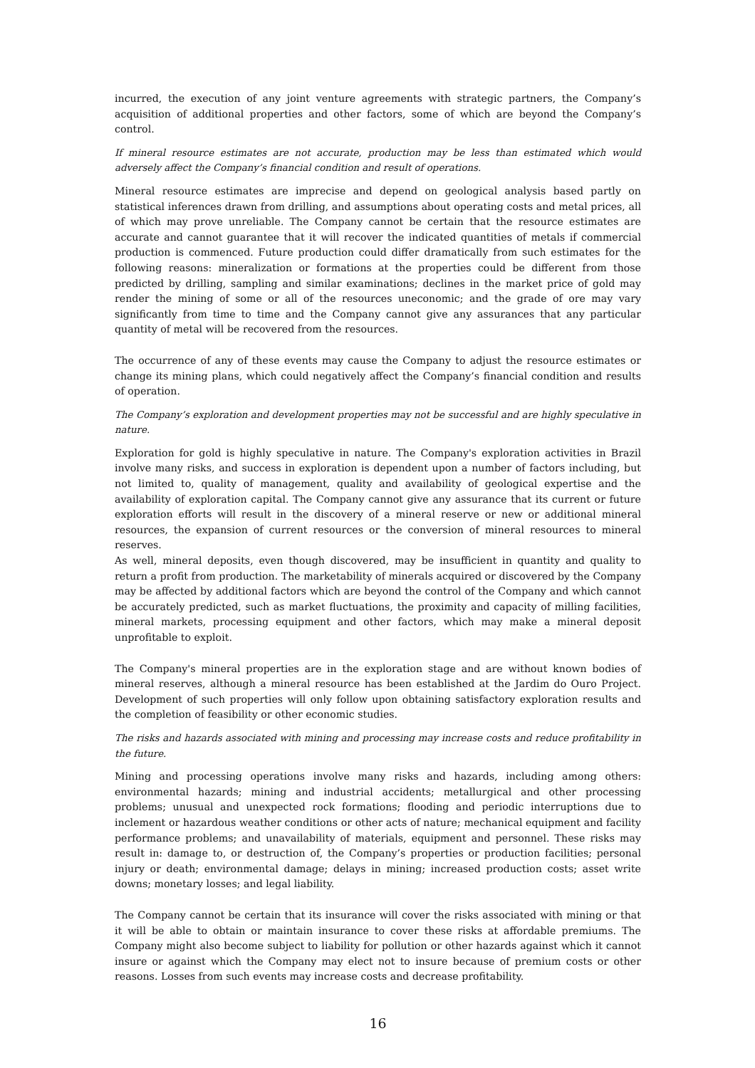incurred, the execution of any joint venture agreements with strategic partners, the Company’s acquisition of additional properties and other factors, some of which are beyond the Company’s control.
If mineral resource estimates are not accurate, production may be less than estimated which would adversely affect the Company’s financial condition and result of operations.
Mineral resource estimates are imprecise and depend on geological analysis based partly on statistical inferences drawn from drilling, and assumptions about operating costs and metal prices, all of which may prove unreliable. The Company cannot be certain that the resource estimates are accurate and cannot guarantee that it will recover the indicated quantities of metals if commercial production is commenced. Future production could differ dramatically from such estimates for the following reasons: mineralization or formations at the properties could be different from those predicted by drilling, sampling and similar examinations; declines in the market price of gold may render the mining of some or all of the resources uneconomic; and the grade of ore may vary significantly from time to time and the Company cannot give any assurances that any particular quantity of metal will be recovered from the resources.
The occurrence of any of these events may cause the Company to adjust the resource estimates or change its mining plans, which could negatively affect the Company’s financial condition and results of operation.
The Company’s exploration and development properties may not be successful and are highly speculative in nature.
Exploration for gold is highly speculative in nature. The Company's exploration activities in Brazil involve many risks, and success in exploration is dependent upon a number of factors including, but not limited to, quality of management, quality and availability of geological expertise and the availability of exploration capital. The Company cannot give any assurance that its current or future exploration efforts will result in the discovery of a mineral reserve or new or additional mineral resources, the expansion of current resources or the conversion of mineral resources to mineral reserves.
As well, mineral deposits, even though discovered, may be insufficient in quantity and quality to return a profit from production. The marketability of minerals acquired or discovered by the Company may be affected by additional factors which are beyond the control of the Company and which cannot be accurately predicted, such as market fluctuations, the proximity and capacity of milling facilities, mineral markets, processing equipment and other factors, which may make a mineral deposit unprofitable to exploit.
The Company's mineral properties are in the exploration stage and are without known bodies of mineral reserves, although a mineral resource has been established at the Jardim do Ouro Project. Development of such properties will only follow upon obtaining satisfactory exploration results and the completion of feasibility or other economic studies.
The risks and hazards associated with mining and processing may increase costs and reduce profitability in the future.
Mining and processing operations involve many risks and hazards, including among others: environmental hazards; mining and industrial accidents; metallurgical and other processing problems; unusual and unexpected rock formations; flooding and periodic interruptions due to inclement or hazardous weather conditions or other acts of nature; mechanical equipment and facility performance problems; and unavailability of materials, equipment and personnel. These risks may result in: damage to, or destruction of, the Company’s properties or production facilities; personal injury or death; environmental damage; delays in mining; increased production costs; asset write downs; monetary losses; and legal liability.
The Company cannot be certain that its insurance will cover the risks associated with mining or that it will be able to obtain or maintain insurance to cover these risks at affordable premiums. The Company might also become subject to liability for pollution or other hazards against which it cannot insure or against which the Company may elect not to insure because of premium costs or other reasons. Losses from such events may increase costs and decrease profitability.
16